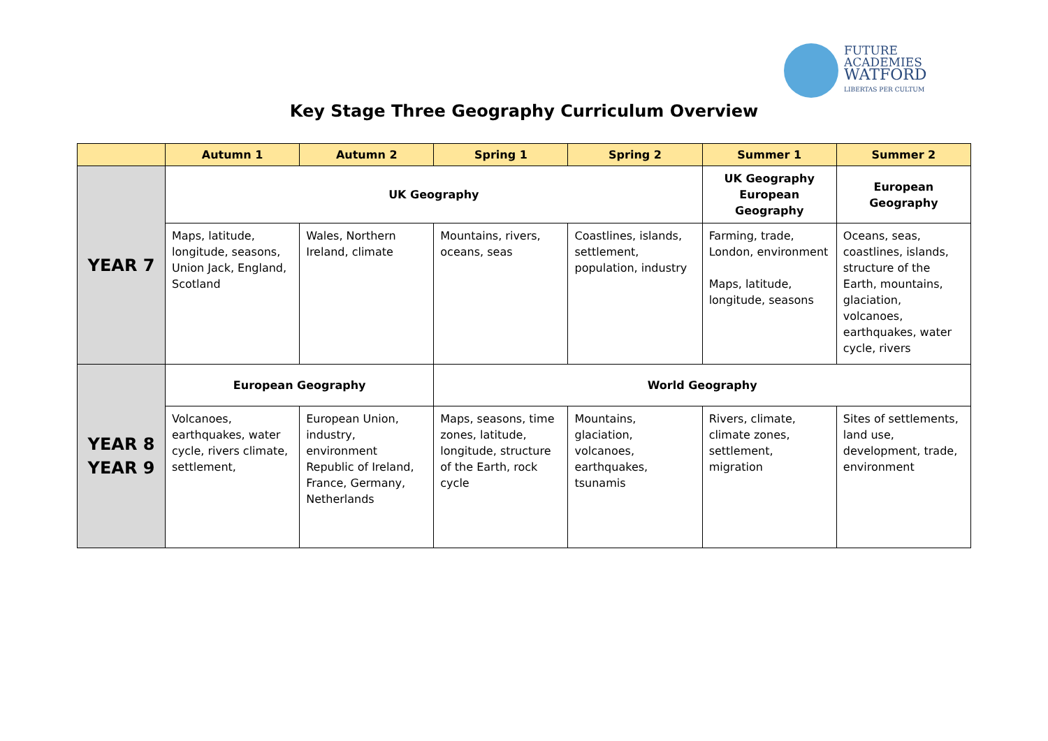FUTURE
ACADEMIES
WATFORD
LIBERTAS PER CULTUM
Key Stage Three Geography Curriculum Overview
| | Autumn 1 | Autumn 2 | Spring 1 | Spring 2 | Summer 1 | Summer 2 |
| --- | --- | --- | --- | --- | --- | --- |
| YEAR 7 | UK Geography | | | | UK Geography European Geography | European Geography |
| | Maps, latitude, longitude, seasons, Union Jack, England, Scotland | Wales, Northern Ireland, climate | Mountains, rivers, oceans, seas | Coastlines, islands, settlement, population, industry | Farming, trade, London, environment Maps, latitude, longitude, seasons | Oceans, seas, coastlines, islands, structure of the Earth, mountains, glaciation, volcanoes, earthquakes, water cycle, rivers |
| YEAR 8 YEAR 9 | European Geography | | World Geography | | | |
| | Volcanoes, earthquakes, water cycle, rivers climate, settlement, | European Union, industry, environment Republic of Ireland, France, Germany, Netherlands | Maps, seasons, time zones, latitude, longitude, structure of the Earth, rock cycle | Mountains, glaciation, volcanoes, earthquakes, tsunamis | Rivers, climate, climate zones, settlement, migration | Sites of settlements, land use, development, trade, environment |